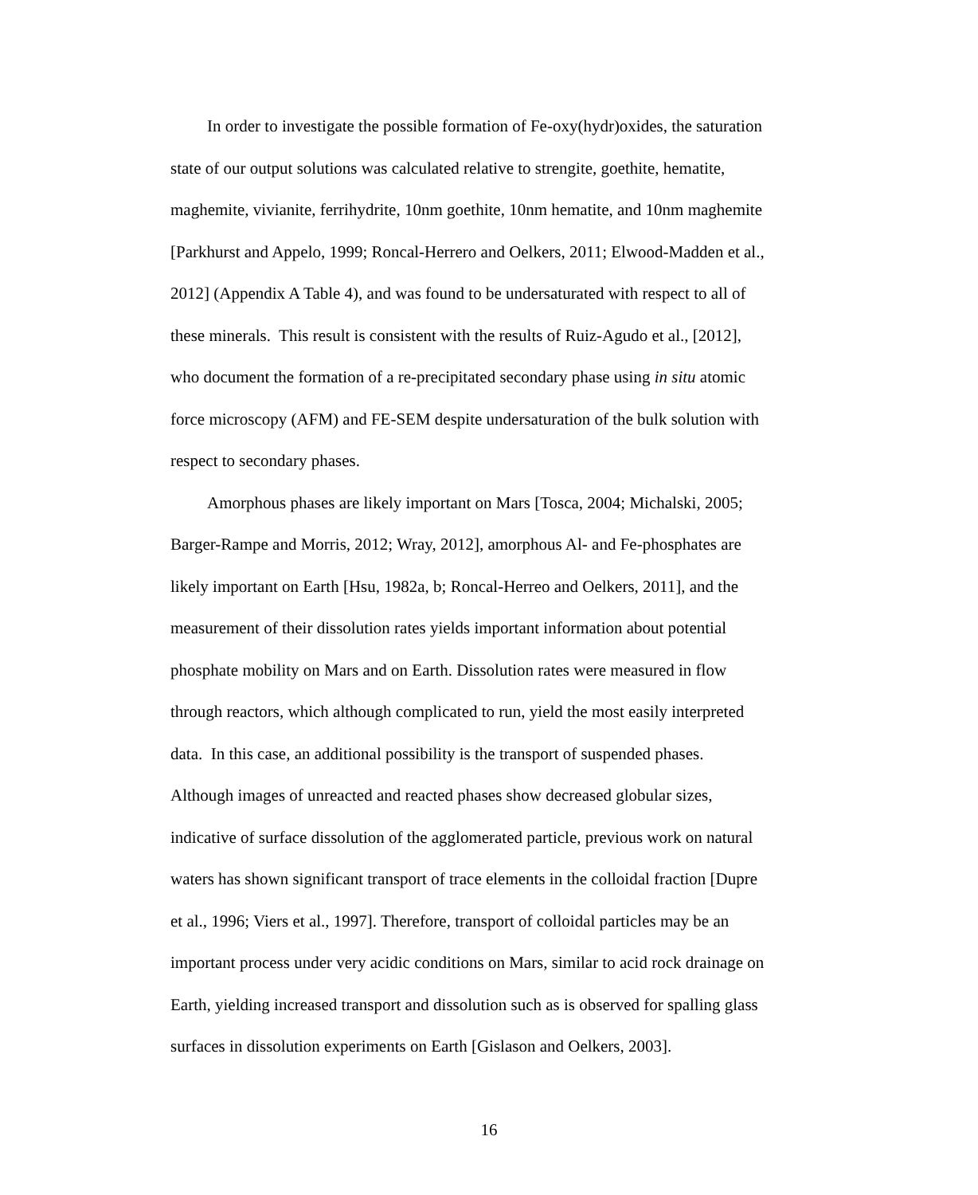In order to investigate the possible formation of Fe-oxy(hydr)oxides, the saturation
state of our output solutions was calculated relative to strengite, goethite, hematite,
maghemite, vivianite, ferrihydrite, 10nm goethite, 10nm hematite, and 10nm maghemite
[Parkhurst and Appelo, 1999; Roncal-Herrero and Oelkers, 2011; Elwood-Madden et al.,
2012] (Appendix A Table 4), and was found to be undersaturated with respect to all of
these minerals. This result is consistent with the results of Ruiz-Agudo et al., [2012],
who document the formation of a re-precipitated secondary phase using in situ atomic
force microscopy (AFM) and FE-SEM despite undersaturation of the bulk solution with
respect to secondary phases.
Amorphous phases are likely important on Mars [Tosca, 2004; Michalski, 2005;
Barger-Rampe and Morris, 2012; Wray, 2012], amorphous Al- and Fe-phosphates are
likely important on Earth [Hsu, 1982a, b; Roncal-Herreo and Oelkers, 2011], and the
measurement of their dissolution rates yields important information about potential
phosphate mobility on Mars and on Earth. Dissolution rates were measured in flow
through reactors, which although complicated to run, yield the most easily interpreted
data. In this case, an additional possibility is the transport of suspended phases.
Although images of unreacted and reacted phases show decreased globular sizes,
indicative of surface dissolution of the agglomerated particle, previous work on natural
waters has shown significant transport of trace elements in the colloidal fraction [Dupre
et al., 1996; Viers et al., 1997]. Therefore, transport of colloidal particles may be an
important process under very acidic conditions on Mars, similar to acid rock drainage on
Earth, yielding increased transport and dissolution such as is observed for spalling glass
surfaces in dissolution experiments on Earth [Gislason and Oelkers, 2003].
16